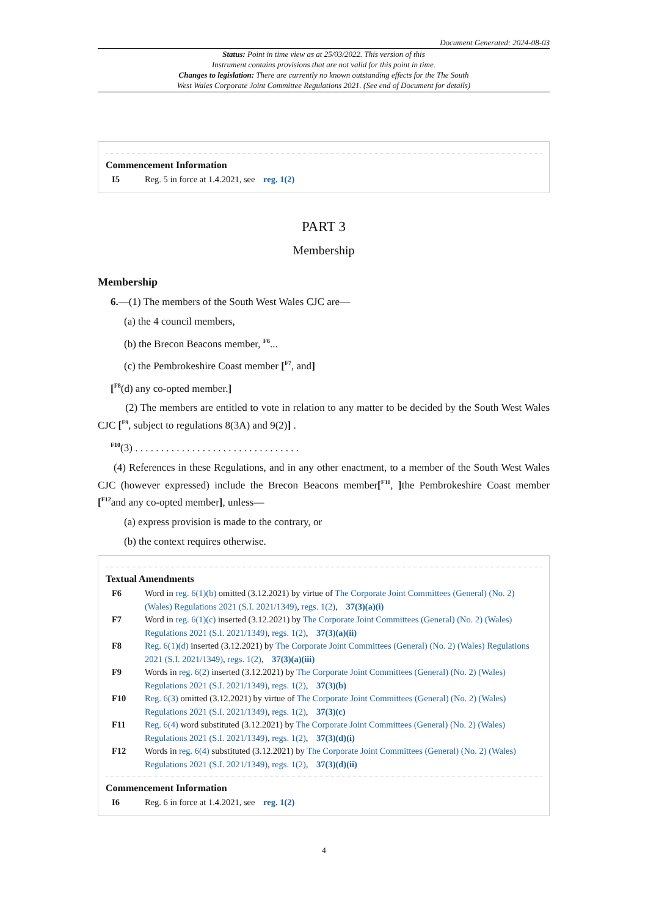Document Generated: 2024-08-03
Status: Point in time view as at 25/03/2022. This version of this
Instrument contains provisions that are not valid for this point in time.
Changes to legislation: There are currently no known outstanding effects for the The South
West Wales Corporate Joint Committee Regulations 2021. (See end of Document for details)
Commencement Information
I5 Reg. 5 in force at 1.4.2021, see reg. 1(2)
PART 3
Membership
Membership
6.—(1) The members of the South West Wales CJC are—
(a) the 4 council members,
(b) the Brecon Beacons member, <sup>F6</sup>...
(c) the Pembrokeshire Coast member [<sup>F7</sup>, and]
[<sup>F8</sup>(d) any co-opted member.]
(2) The members are entitled to vote in relation to any matter to be decided by the South West Wales CJC [<sup>F9</sup>, subject to regulations 8(3A) and 9(2)] .
<sup>F10</sup>(3) . . . . . . . . . . . . . . . . . . . . . . . . . . . . . . . .
(4) References in these Regulations, and in any other enactment, to a member of the South West Wales CJC (however expressed) include the Brecon Beacons member[<sup>F11</sup>, ] the Pembrokeshire Coast member [<sup>F12</sup>and any co-opted member], unless—
(a) express provision is made to the contrary, or
(b) the context requires otherwise.
Textual Amendments
F6 Word in reg. 6(1)(b) omitted (3.12.2021) by virtue of The Corporate Joint Committees (General) (No. 2) (Wales) Regulations 2021 (S.I. 2021/1349), regs. 1(2), 37(3)(a)(i)
F7 Word in reg. 6(1)(c) inserted (3.12.2021) by The Corporate Joint Committees (General) (No. 2) (Wales) Regulations 2021 (S.I. 2021/1349), regs. 1(2), 37(3)(a)(ii)
F8 Reg. 6(1)(d) inserted (3.12.2021) by The Corporate Joint Committees (General) (No. 2) (Wales) Regulations 2021 (S.I. 2021/1349), regs. 1(2), 37(3)(a)(iii)
F9 Words in reg. 6(2) inserted (3.12.2021) by The Corporate Joint Committees (General) (No. 2) (Wales) Regulations 2021 (S.I. 2021/1349), regs. 1(2), 37(3)(b)
F10 Reg. 6(3) omitted (3.12.2021) by virtue of The Corporate Joint Committees (General) (No. 2) (Wales) Regulations 2021 (S.I. 2021/1349), regs. 1(2), 37(3)(c)
F11 Reg. 6(4) word substituted (3.12.2021) by The Corporate Joint Committees (General) (No. 2) (Wales) Regulations 2021 (S.I. 2021/1349), regs. 1(2), 37(3)(d)(i)
F12 Words in reg. 6(4) substituted (3.12.2021) by The Corporate Joint Committees (General) (No. 2) (Wales) Regulations 2021 (S.I. 2021/1349), regs. 1(2), 37(3)(d)(ii)
Commencement Information
I6 Reg. 6 in force at 1.4.2021, see reg. 1(2)
4